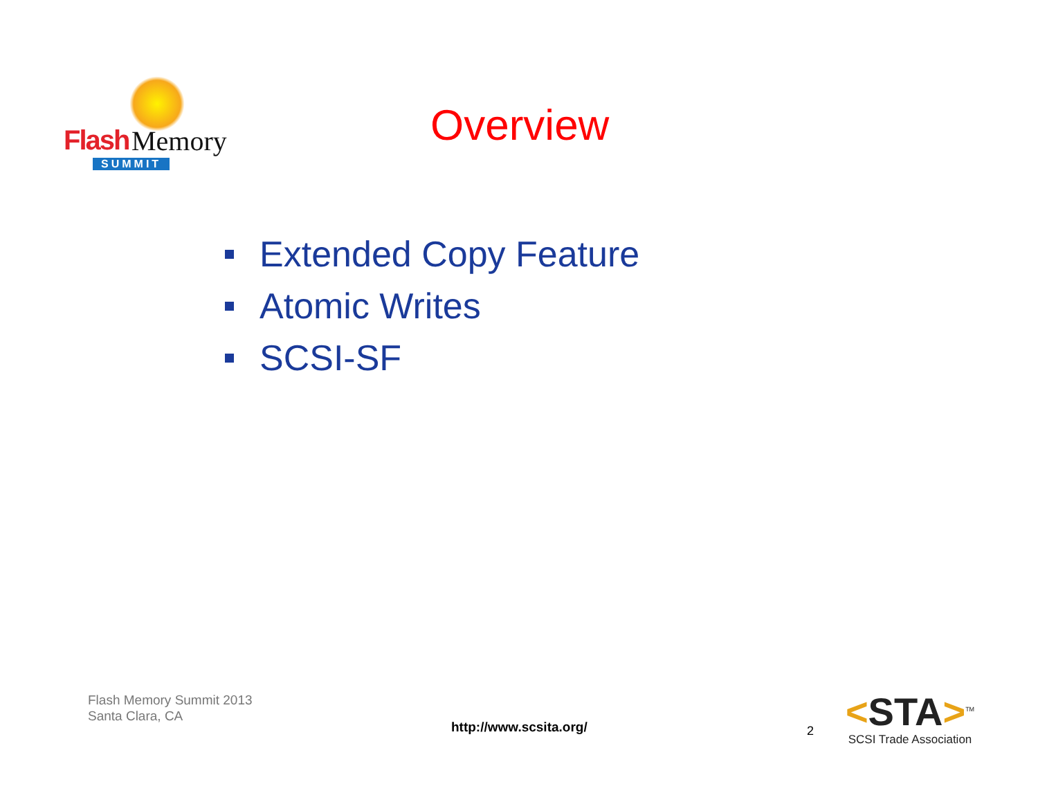Flash Memory
SUMMIT
Overview
Extended Copy Feature
Atomic Writes
SCSI-SF
Flash Memory Summit 2013
Santa Clara, CA
http://www.scsita.org/ 2
<STA><sup>TM</sup>
SCSI Trade Association